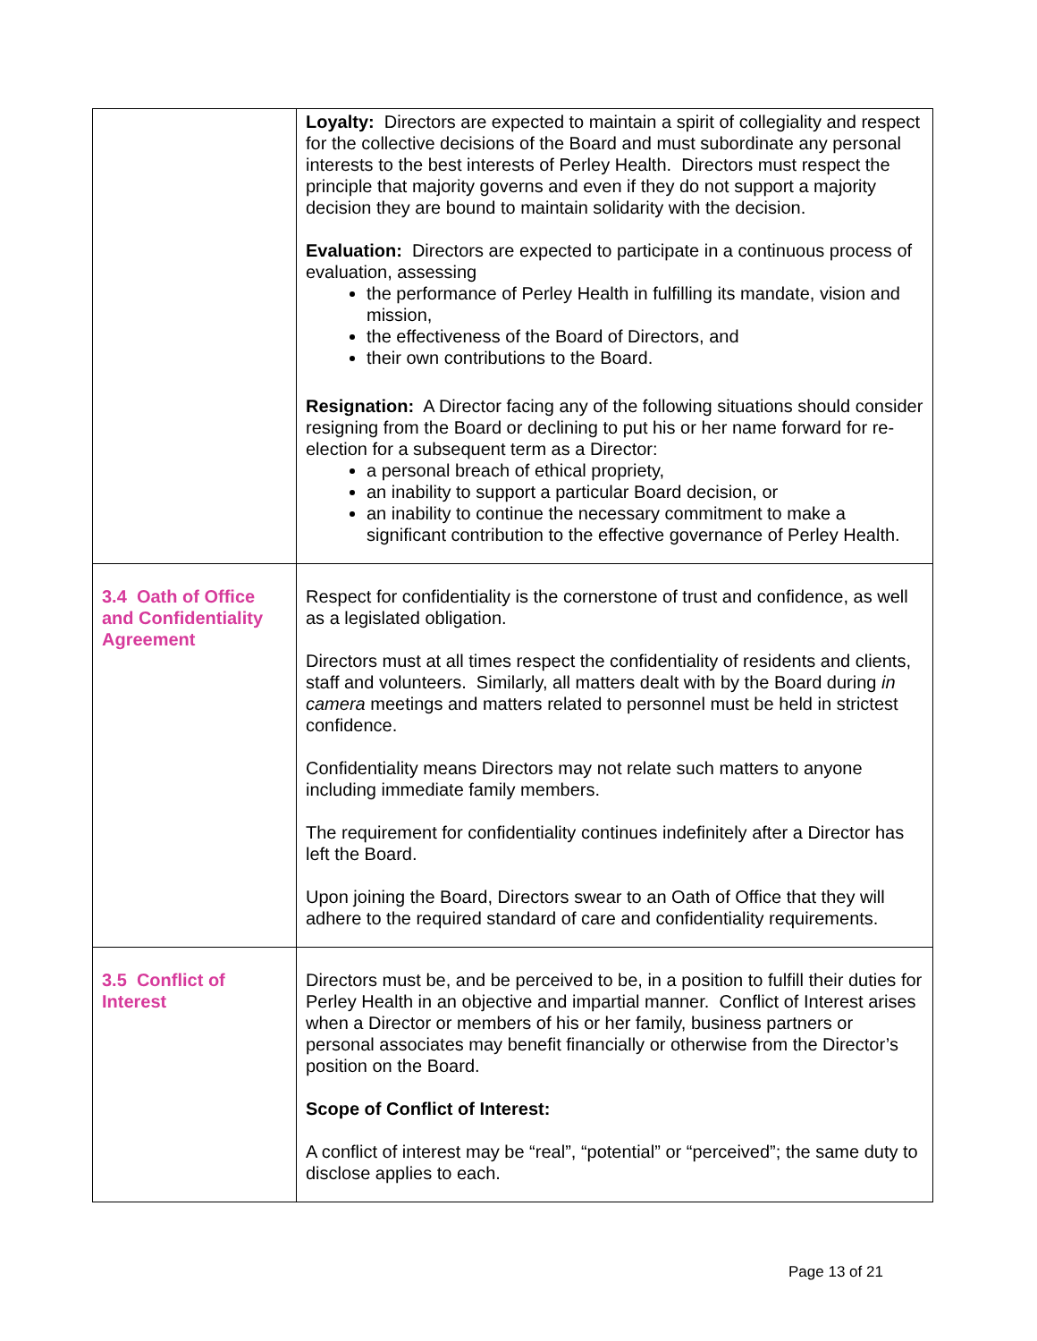| | Loyalty: Directors are expected to maintain a spirit of collegiality and respect for the collective decisions of the Board and must subordinate any personal interests to the best interests of Perley Health. Directors must respect the principle that majority governs and even if they do not support a majority decision they are bound to maintain solidarity with the decision. Evaluation: Directors are expected to participate in a continuous process of evaluation, assessing the performance of Perley Health in fulfilling its mandate, vision and mission, the effectiveness of the Board of Directors, and their own contributions to the Board. Resignation: A Director facing any of the following situations should consider resigning from the Board or declining to put his or her name forward for re-election for a subsequent term as a Director: a personal breach of ethical propriety, an inability to support a particular Board decision, or an inability to continue the necessary commitment to make a significant contribution to the effective governance of Perley Health. |
| 3.4 Oath of Office and Confidentiality Agreement | Respect for confidentiality is the cornerstone of trust and confidence, as well as a legislated obligation. Directors must at all times respect the confidentiality of residents and clients, staff and volunteers. Similarly, all matters dealt with by the Board during in camera meetings and matters related to personnel must be held in strictest confidence. Confidentiality means Directors may not relate such matters to anyone including immediate family members. The requirement for confidentiality continues indefinitely after a Director has left the Board. Upon joining the Board, Directors swear to an Oath of Office that they will adhere to the required standard of care and confidentiality requirements. |
| 3.5 Conflict of Interest | Directors must be, and be perceived to be, in a position to fulfill their duties for Perley Health in an objective and impartial manner. Conflict of Interest arises when a Director or members of his or her family, business partners or personal associates may benefit financially or otherwise from the Director’s position on the Board. Scope of Conflict of Interest: A conflict of interest may be “real”, “potential” or “perceived”; the same duty to disclose applies to each. |
Page 13 of 21